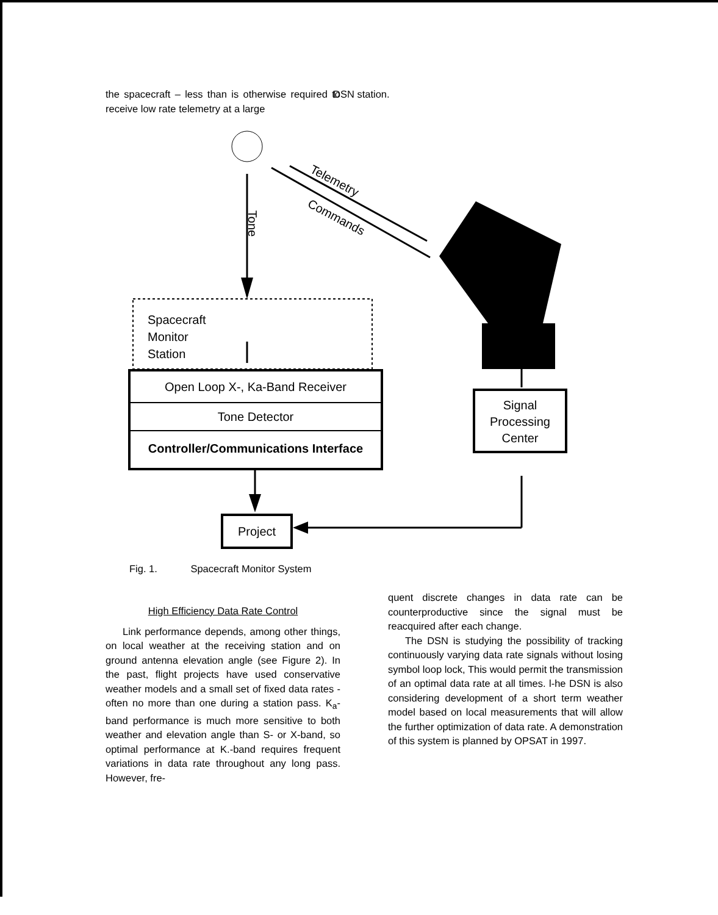the spacecraft – less than is otherwise required to receive low rate telemetry at a large
DSN station.
Telemetry
Commands
Tone
Spacecraft
Monitor
Station
Open Loop X-, Ka-Band Receiver
Tone Detector
Controller/Communications Interface
Signal
Processing
Center
Project
Fig. 1. Spacecraft Monitor System
High Efficiency Data Rate Control
Link performance depends, among other things, on local weather at the receiving station and on ground antenna elevation angle (see Figure 2). In the past, flight projects have used conservative weather models and a small set of fixed data rates - often no more than one during a station pass. K<sub>a</sub>-band performance is much more sensitive to both weather and elevation angle than S- or X-band, so optimal performance at K.-band requires frequent variations in data rate throughout any long pass. However, fre-
quent discrete changes in data rate can be counterproductive since the signal must be reacquired after each change.
The DSN is studying the possibility of tracking continuously varying data rate signals without losing symbol loop lock, This would permit the transmission of an optimal data rate at all times. l-he DSN is also considering development of a short term weather model based on local measurements that will allow the further optimization of data rate. A demonstration of this system is planned by OPSAT in 1997.